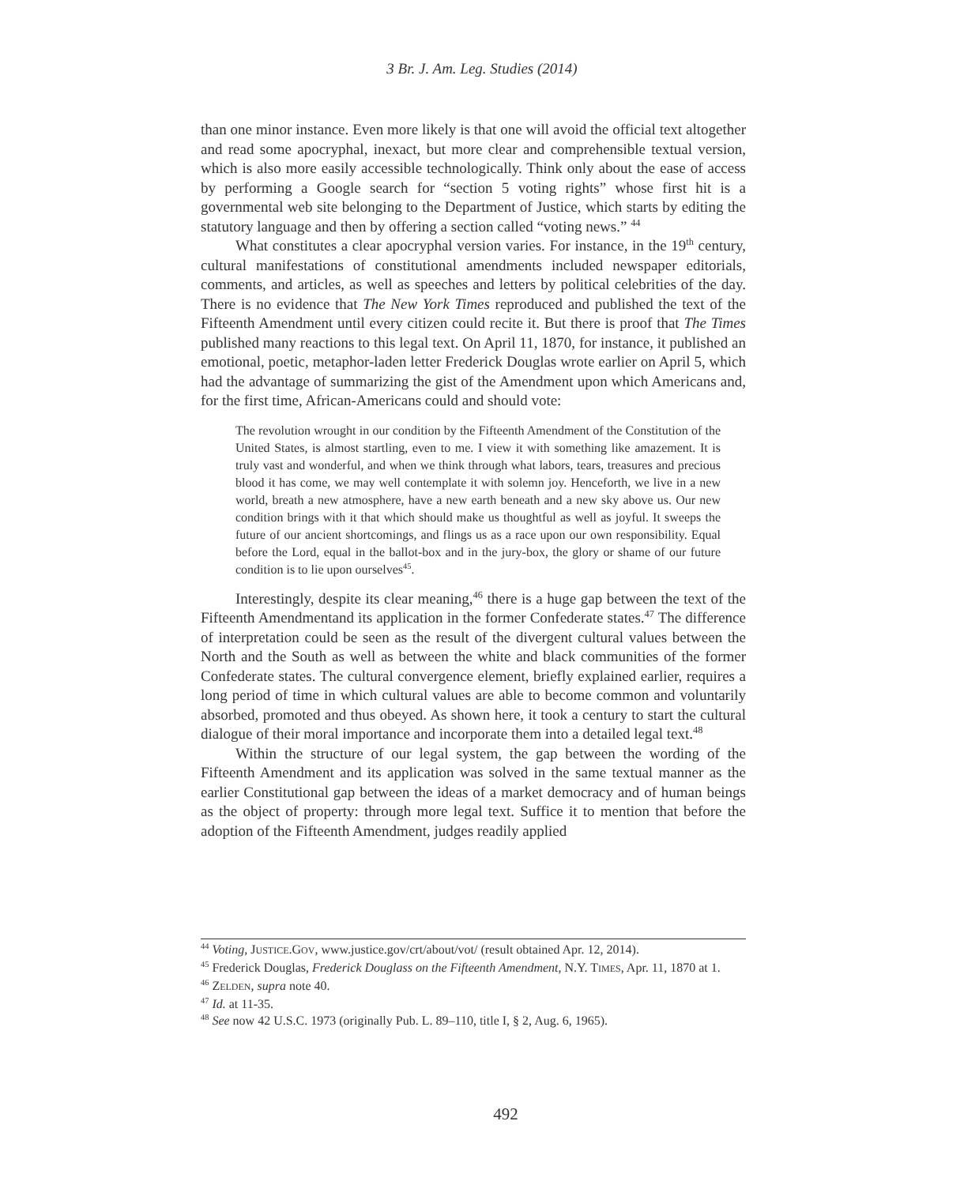3 Br. J. Am. Leg. Studies (2014)
than one minor instance. Even more likely is that one will avoid the official text altogether and read some apocryphal, inexact, but more clear and comprehensible textual version, which is also more easily accessible technologically. Think only about the ease of access by performing a Google search for “section 5 voting rights” whose first hit is a governmental web site belonging to the Department of Justice, which starts by editing the statutory language and then by offering a section called “voting news.” <sup>44</sup>
What constitutes a clear apocryphal version varies. For instance, in the 19<sup>th</sup> century, cultural manifestations of constitutional amendments included newspaper editorials, comments, and articles, as well as speeches and letters by political celebrities of the day. There is no evidence that The New York Times reproduced and published the text of the Fifteenth Amendment until every citizen could recite it. But there is proof that The Times published many reactions to this legal text. On April 11, 1870, for instance, it published an emotional, poetic, metaphor-laden letter Frederick Douglas wrote earlier on April 5, which had the advantage of summarizing the gist of the Amendment upon which Americans and, for the first time, African-Americans could and should vote:
The revolution wrought in our condition by the Fifteenth Amendment of the Constitution of the United States, is almost startling, even to me. I view it with something like amazement. It is truly vast and wonderful, and when we think through what labors, tears, treasures and precious blood it has come, we may well contemplate it with solemn joy. Henceforth, we live in a new world, breath a new atmosphere, have a new earth beneath and a new sky above us. Our new condition brings with it that which should make us thoughtful as well as joyful. It sweeps the future of our ancient shortcomings, and flings us as a race upon our own responsibility. Equal before the Lord, equal in the ballot-box and in the jury-box, the glory or shame of our future condition is to lie upon ourselves<sup>45</sup>.
Interestingly, despite its clear meaning,<sup>46</sup> there is a huge gap between the text of the Fifteenth Amendmentand its application in the former Confederate states.<sup>47</sup> The difference of interpretation could be seen as the result of the divergent cultural values between the North and the South as well as between the white and black communities of the former Confederate states. The cultural convergence element, briefly explained earlier, requires a long period of time in which cultural values are able to become common and voluntarily absorbed, promoted and thus obeyed. As shown here, it took a century to start the cultural dialogue of their moral importance and incorporate them into a detailed legal text.<sup>48</sup>
Within the structure of our legal system, the gap between the wording of the Fifteenth Amendment and its application was solved in the same textual manner as the earlier Constitutional gap between the ideas of a market democracy and of human beings as the object of property: through more legal text. Suffice it to mention that before the adoption of the Fifteenth Amendment, judges readily applied
<sup>44</sup> Voting, JUSTICE.GOV, www.justice.gov/crt/about/vot/ (result obtained Apr. 12, 2014).
<sup>45</sup> Frederick Douglas, Frederick Douglass on the Fifteenth Amendment, N.Y. TIMES, Apr. 11, 1870 at 1.
<sup>46</sup> ZELDEN, supra note 40.
<sup>47</sup> Id. at 11-35.
<sup>48</sup> See now 42 U.S.C. 1973 (originally Pub. L. 89–110, title I, § 2, Aug. 6, 1965).
492